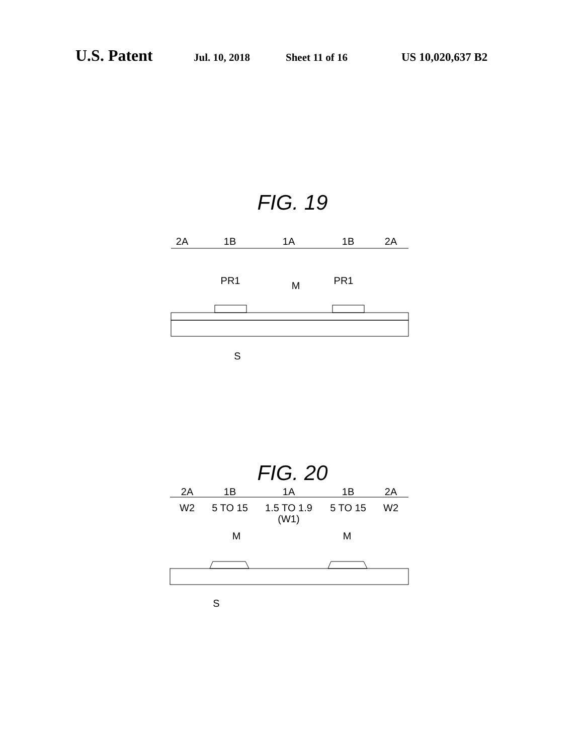U.S. Patent Jul. 10, 2018 Sheet 11 of 16 US 10,020,637 B2
FIG. 19
2A
1B
1A
1B
2A
PR1
M
PR1
S
FIG. 20
2A
1B
1A
1B
2A
W2
5 TO 15
1.5 TO 1.9
5 TO 15
W2
(W1)
M
M
S